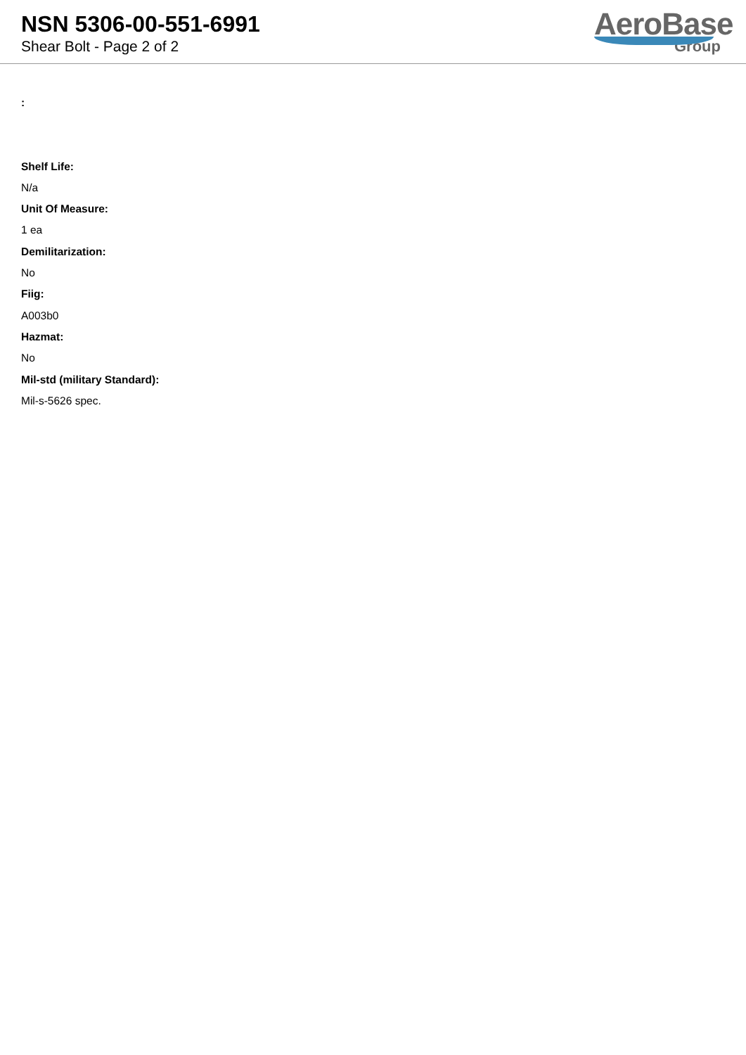NSN 5306-00-551-6991
Shear Bolt - Page 2 of 2
AeroBase
Group
:
Shelf Life:
N/a
Unit Of Measure:
1 ea
Demilitarization:
No
Fiig:
A003b0
Hazmat:
No
Mil-std (military Standard):
Mil-s-5626 spec.